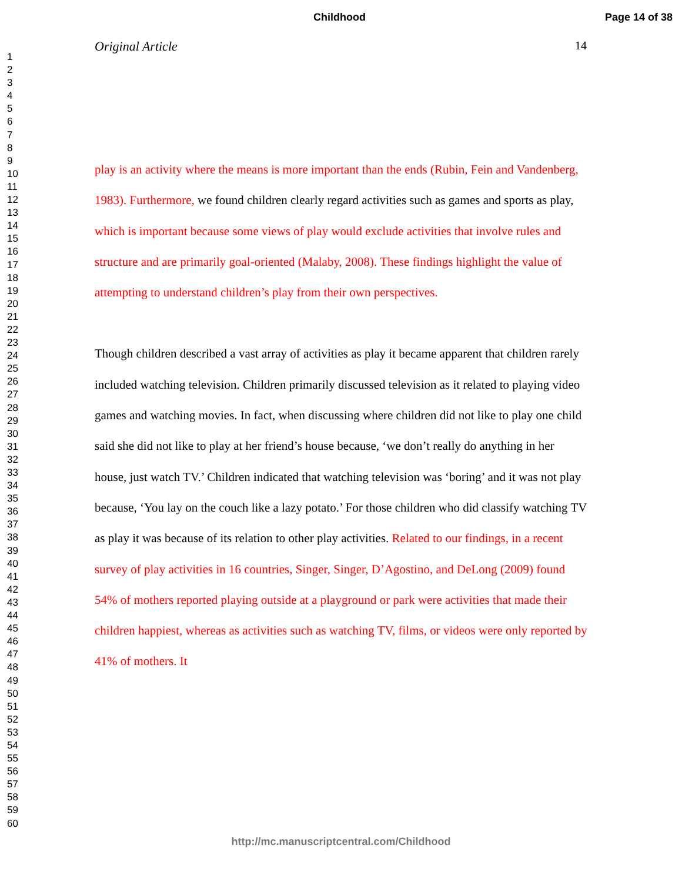Childhood Page 14 of 38
1
2
3
4
5
6
7
8
9
10
11
12
13
14
15
16
17
18
19
20
21
22
23
24
25
26
27
28
29
30
31
32
33
34
35
36
37
38
39
40
41
42
43
44
45
46
47
48
49
50
51
52
53
54
55
56
57
58
59
60
Original Article 14
play is an activity where the means is more important than the ends (Rubin, Fein and Vandenberg, 1983). Furthermore, we found children clearly regard activities such as games and sports as play, which is important because some views of play would exclude activities that involve rules and structure and are primarily goal-oriented (Malaby, 2008). These findings highlight the value of attempting to understand children’s play from their own perspectives.
Though children described a vast array of activities as play it became apparent that children rarely included watching television. Children primarily discussed television as it related to playing video games and watching movies. In fact, when discussing where children did not like to play one child said she did not like to play at her friend’s house because, ‘we don’t really do anything in her house, just watch TV.’ Children indicated that watching television was ‘boring’ and it was not play because, ‘You lay on the couch like a lazy potato.’ For those children who did classify watching TV as play it was because of its relation to other play activities. Related to our findings, in a recent survey of play activities in 16 countries, Singer, Singer, D’Agostino, and DeLong (2009) found 54% of mothers reported playing outside at a playground or park were activities that made their children happiest, whereas as activities such as watching TV, films, or videos were only reported by 41% of mothers. It
http://mc.manuscriptcentral.com/Childhood